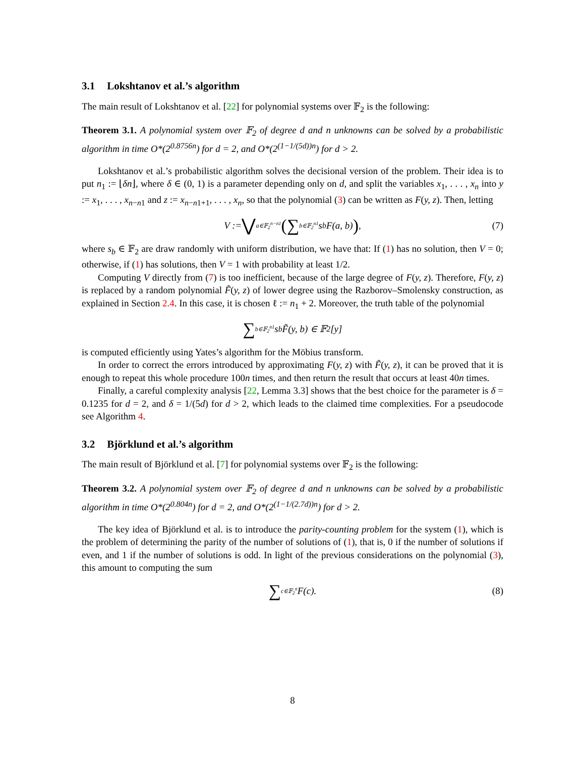3.1 Lokshtanov et al.’s algorithm
The main result of Lokshtanov et al. [22] for polynomial systems over 𝔽<sub>2</sub> is the following:
Theorem 3.1. A polynomial system over 𝔽<sub>2</sub> of degree d and n unknowns can be solved by a probabilistic algorithm in time O*(2<sup>0.8756n</sup>) for d = 2, and O*(2<sup>(1−1/(5d))n</sup>) for d > 2.
Lokshtanov et al.’s probabilistic algorithm solves the decisional version of the problem. Their idea is to put n<sub>1</sub> := ⌊δn⌋, where δ ∈ (0, 1) is a parameter depending only on d, and split the variables x<sub>1</sub>, . . . , x<sub>n</sub> into y := x<sub>1</sub>, . . . , x<sub>n−n1</sub> and z := x<sub>n−n1+1</sub>, . . . , x<sub>n</sub>, so that the polynomial (3) can be written as F(y, z). Then, letting
V := ⋁<sub>a∈𝔽<sub>2</sub><sup>n−n1</sup></sub> (∑<sub>b∈𝔽<sub>2</sub><sup>n1</sup></sub> s<sub>b</sub>F(a, b)) , (7)
where s<sub>b</sub> ∈ 𝔽<sub>2</sub> are draw randomly with uniform distribution, we have that: If (1) has no solution, then V = 0; otherwise, if (1) has solutions, then V = 1 with probability at least 1/2.
Computing V directly from (7) is too inefficient, because of the large degree of F(y, z). Therefore, F(y, z) is replaced by a random polynomial F̃(y, z) of lower degree using the Razborov–Smolensky construction, as explained in Section 2.4. In this case, it is chosen ℓ := n<sub>1</sub> + 2. Moreover, the truth table of the polynomial
∑<sub>b∈𝔽<sub>2</sub><sup>n1</sup></sub> s<sub>b</sub>F̃(y, b) ∈ 𝔽<sub>2</sub>[y]
is computed efficiently using Yates’s algorithm for the Möbius transform.
In order to correct the errors introduced by approximating F(y, z) with F̃(y, z), it can be proved that it is enough to repeat this whole procedure 100n times, and then return the result that occurs at least 40n times.
Finally, a careful complexity analysis [22, Lemma 3.3] shows that the best choice for the parameter is δ = 0.1235 for d = 2, and δ = 1/(5d) for d > 2, which leads to the claimed time complexities. For a pseudocode see Algorithm 4.
3.2 Björklund et al.’s algorithm
The main result of Björklund et al. [7] for polynomial systems over 𝔽<sub>2</sub> is the following:
Theorem 3.2. A polynomial system over 𝔽<sub>2</sub> of degree d and n unknowns can be solved by a probabilistic algorithm in time O*(2<sup>0.804n</sup>) for d = 2, and O*(2<sup>(1−1/(2.7d))n</sup>) for d > 2.
The key idea of Björklund et al. is to introduce the parity-counting problem for the system (1), which is the problem of determining the parity of the number of solutions of (1), that is, 0 if the number of solutions if even, and 1 if the number of solutions is odd. In light of the previous considerations on the polynomial (3), this amount to computing the sum
∑<sub>c∈𝔽<sub>2</sub><sup>n</sup></sub> F(c). (8)
8